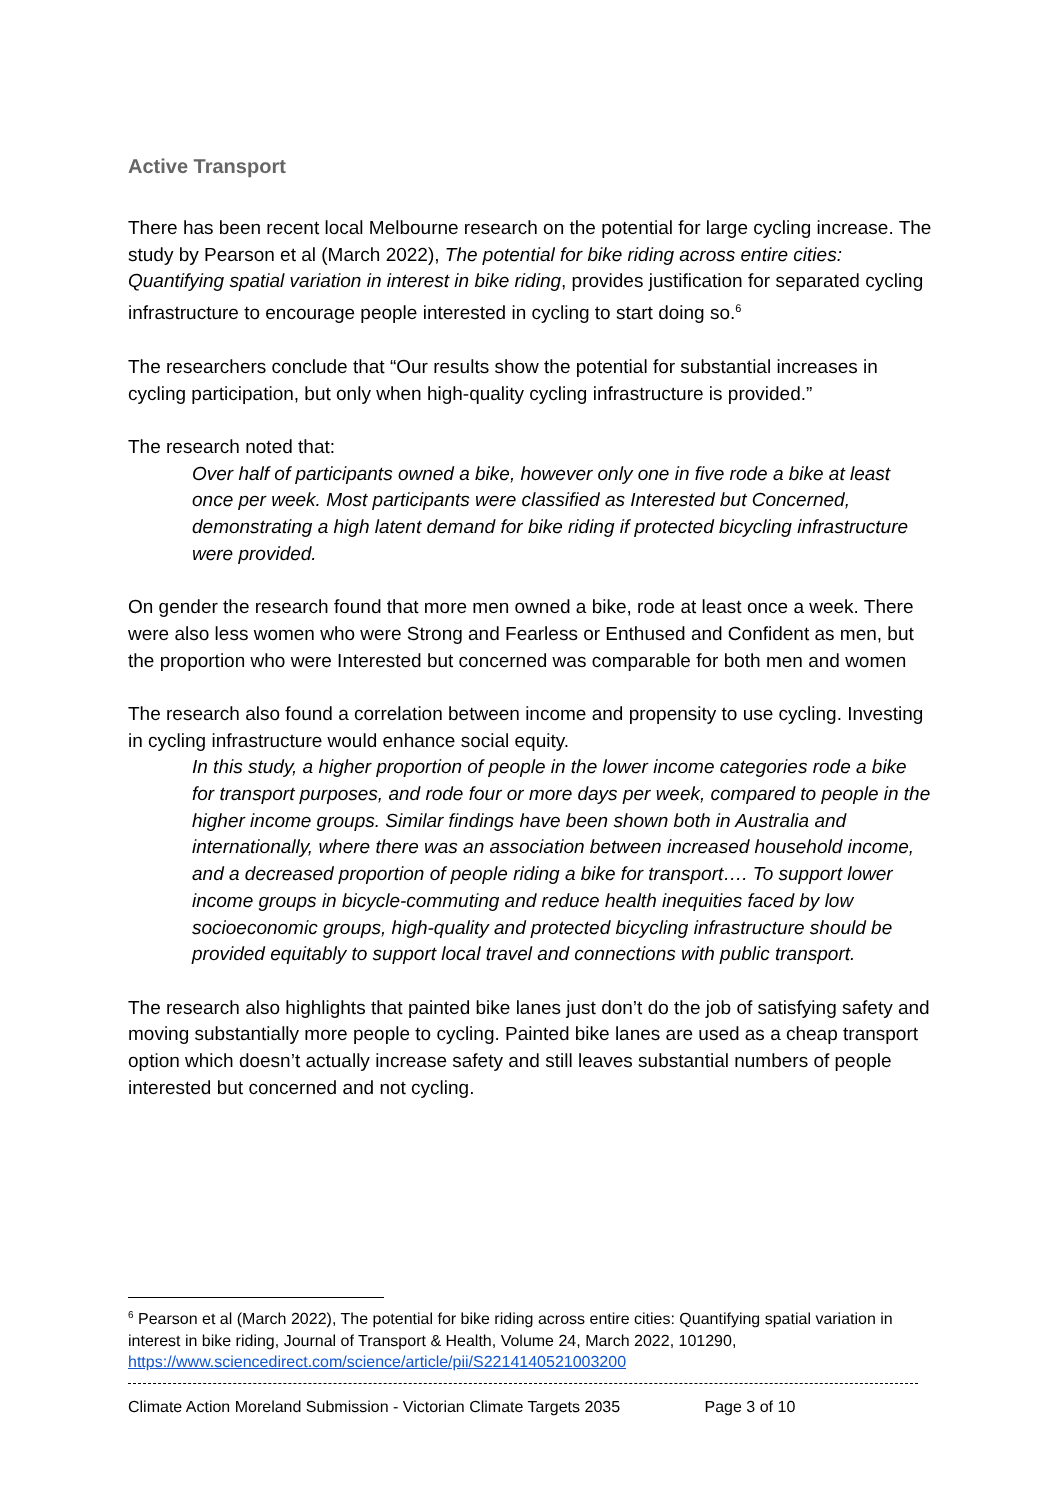Active Transport
There has been recent local Melbourne research on the potential for large cycling increase. The study by Pearson et al (March 2022), The potential for bike riding across entire cities: Quantifying spatial variation in interest in bike riding, provides justification for separated cycling infrastructure to encourage people interested in cycling to start doing so.<sup>6</sup>
The researchers conclude that “Our results show the potential for substantial increases in cycling participation, but only when high-quality cycling infrastructure is provided.”
The research noted that:
Over half of participants owned a bike, however only one in five rode a bike at least once per week. Most participants were classified as Interested but Concerned, demonstrating a high latent demand for bike riding if protected bicycling infrastructure were provided.
On gender the research found that more men owned a bike, rode at least once a week. There were also less women who were Strong and Fearless or Enthused and Confident as men, but the proportion who were Interested but concerned was comparable for both men and women
The research also found a correlation between income and propensity to use cycling. Investing in cycling infrastructure would enhance social equity.
In this study, a higher proportion of people in the lower income categories rode a bike for transport purposes, and rode four or more days per week, compared to people in the higher income groups. Similar findings have been shown both in Australia and internationally, where there was an association between increased household income, and a decreased proportion of people riding a bike for transport…. To support lower income groups in bicycle-commuting and reduce health inequities faced by low socioeconomic groups, high-quality and protected bicycling infrastructure should be provided equitably to support local travel and connections with public transport.
The research also highlights that painted bike lanes just don’t do the job of satisfying safety and moving substantially more people to cycling. Painted bike lanes are used as a cheap transport option which doesn’t actually increase safety and still leaves substantial numbers of people interested but concerned and not cycling.
<sup>6</sup> Pearson et al (March 2022), The potential for bike riding across entire cities: Quantifying spatial variation in interest in bike riding, Journal of Transport & Health, Volume 24, March 2022, 101290, https://www.sciencedirect.com/science/article/pii/S2214140521003200
Climate Action Moreland Submission - Victorian Climate Targets 2035 Page 3 of 10